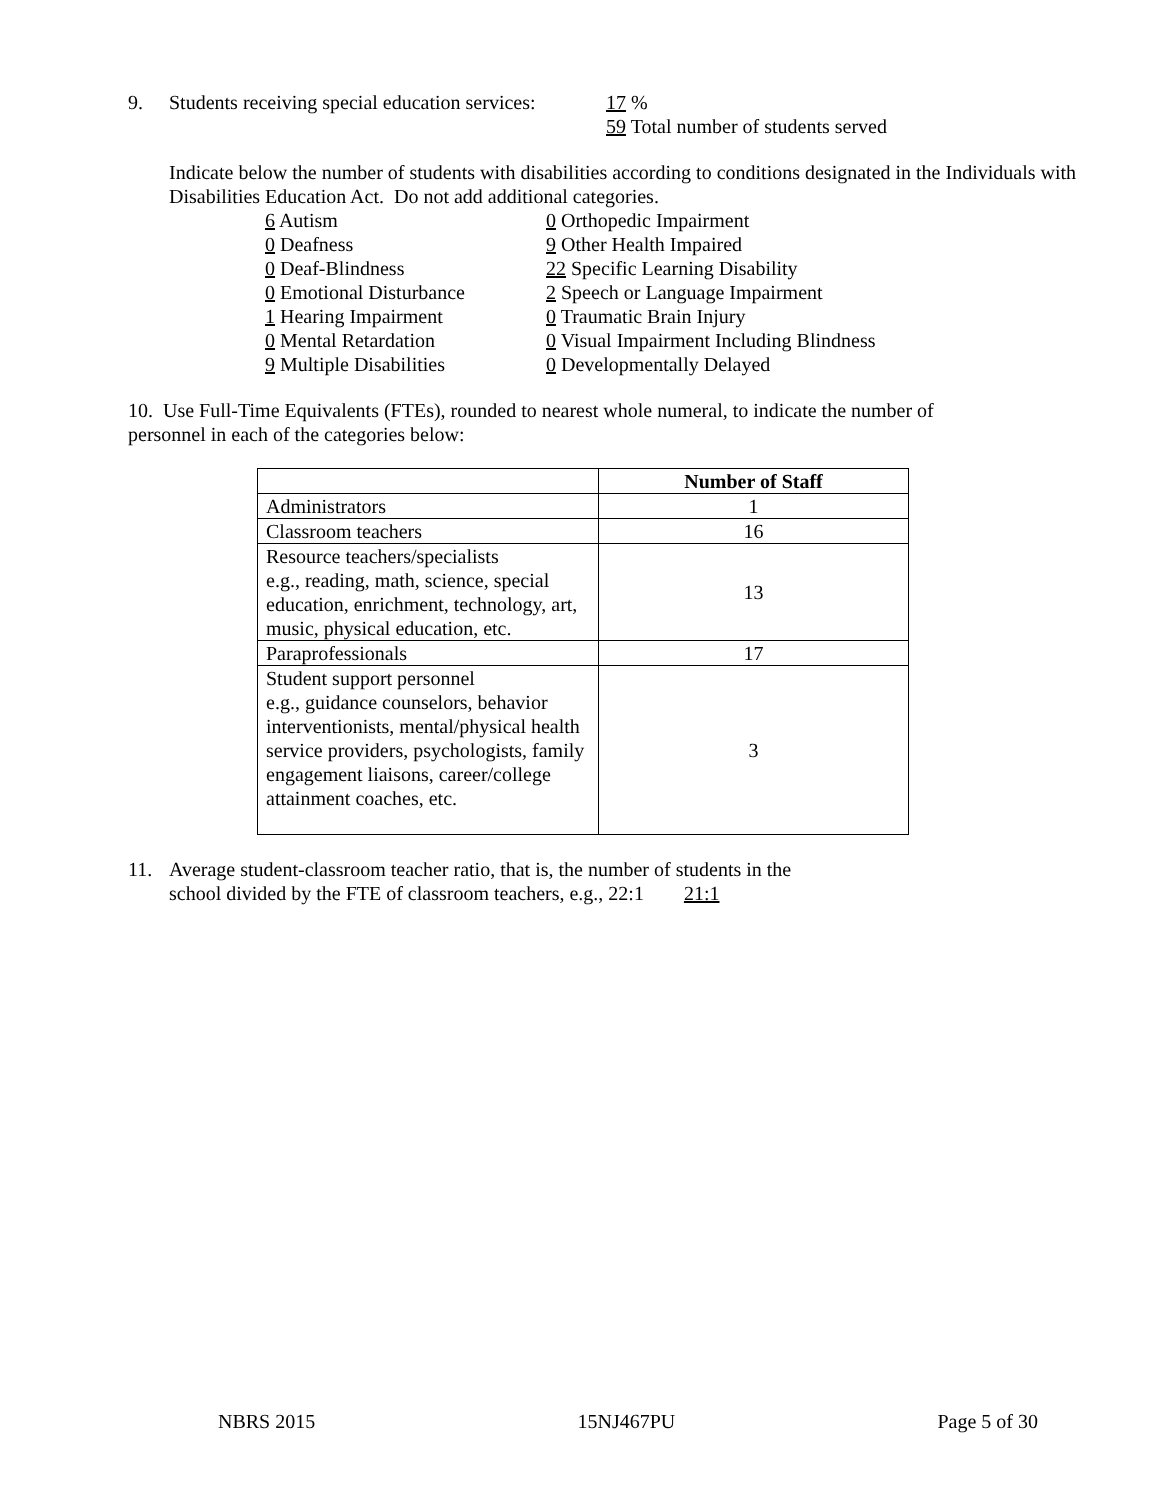9. Students receiving special education services: 17 %
59 Total number of students served
Indicate below the number of students with disabilities according to conditions designated in the Individuals with Disabilities Education Act. Do not add additional categories.
6 Autism
0 Deafness
0 Deaf-Blindness
0 Emotional Disturbance
1 Hearing Impairment
0 Mental Retardation
9 Multiple Disabilities
0 Orthopedic Impairment
9 Other Health Impaired
22 Specific Learning Disability
2 Speech or Language Impairment
0 Traumatic Brain Injury
0 Visual Impairment Including Blindness
0 Developmentally Delayed
10. Use Full-Time Equivalents (FTEs), rounded to nearest whole numeral, to indicate the number of personnel in each of the categories below:
| | Number of Staff |
| --- | --- |
| Administrators | 1 |
| Classroom teachers | 16 |
| Resource teachers/specialists e.g., reading, math, science, special education, enrichment, technology, art, music, physical education, etc. | 13 |
| Paraprofessionals | 17 |
| Student support personnel e.g., guidance counselors, behavior interventionists, mental/physical health service providers, psychologists, family engagement liaisons, career/college attainment coaches, etc. | 3 |
11. Average student-classroom teacher ratio, that is, the number of students in the
school divided by the FTE of classroom teachers, e.g., 22:1 21:1
NBRS 2015 15NJ467PU Page 5 of 30